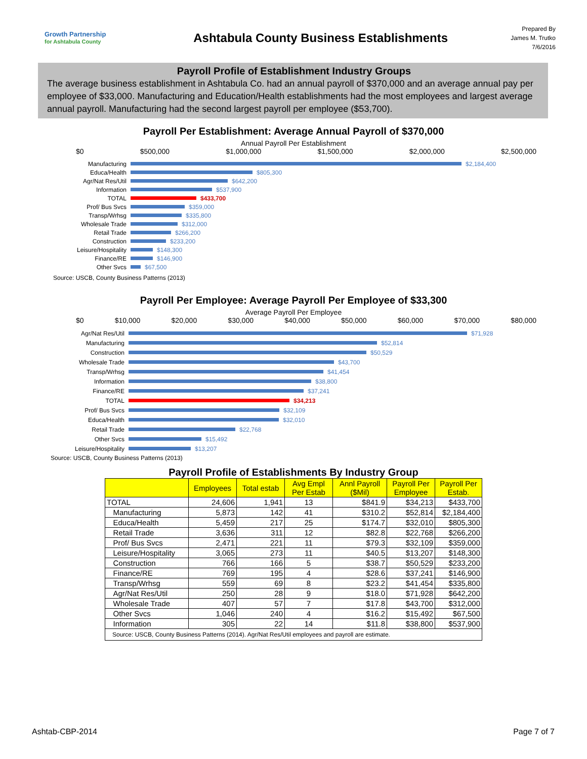Growth Partnership
for Ashtabula County
Ashtabula County Business Establishments
Prepared By
James M. Trutko
7/6/2016
Payroll Profile of Establishment Industry Groups
The average business establishment in Ashtabula Co. had an annual payroll of $370,000 and an average annual pay per employee of $33,000. Manufacturing and Education/Health establishments had the most employees and largest average annual payroll. Manufacturing had the second largest payroll per employee ($53,700).
Payroll Per Establishment: Average Annual Payroll of $370,000
Annual Payroll Per Establishment
$0 $500,000 $1,000,000 $1,500,000 $2,000,000 $2,500,000
Manufacturing $2,184,400
Educa/Health $805,300
Agr/Nat Res/Util $642,200
Information $537,900
TOTAL $433,700
Prof/ Bus Svcs $359,000
Transp/Wrhsg $335,800
Wholesale Trade $312,000
Retail Trade $266,200
Construction $233,200
Leisure/Hospitality $148,300
Finance/RE $146,900
Other Svcs $67,500
Source: USCB, County Business Patterns (2013)
Payroll Per Employee: Average Payroll Per Employee of $33,300
Average Payroll Per Employee
$0 $10,000 $20,000 $30,000 $40,000 $50,000 $60,000 $70,000 $80,000
Agr/Nat Res/Util $71,928
Manufacturing $52,814
Construction $50,529
Wholesale Trade $43,700
Transp/Wrhsg $41,454
Information $38,800
Finance/RE $37,241
TOTAL $34,213
Prof/ Bus Svcs $32,109
Educa/Health $32,010
Retail Trade $22,768
Other Svcs $15,492
Leisure/Hospitality $13,207
Source: USCB, County Business Patterns (2013)
Payroll Profile of Establishments By Industry Group
| | Employees | Total estab | Avg Empl Per Estab | Annl Payroll ($Mil) | Payroll Per Employee | Payroll Per Estab. |
| --- | --- | --- | --- | --- | --- | --- |
| TOTAL | 24,606 | 1,941 | 13 | $841.9 | $34,213 | $433,700 |
| Manufacturing | 5,873 | 142 | 41 | $310.2 | $52,814 | $2,184,400 |
| Educa/Health | 5,459 | 217 | 25 | $174.7 | $32,010 | $805,300 |
| Retail Trade | 3,636 | 311 | 12 | $82.8 | $22,768 | $266,200 |
| Prof/ Bus Svcs | 2,471 | 221 | 11 | $79.3 | $32,109 | $359,000 |
| Leisure/Hospitality | 3,065 | 273 | 11 | $40.5 | $13,207 | $148,300 |
| Construction | 766 | 166 | 5 | $38.7 | $50,529 | $233,200 |
| Finance/RE | 769 | 195 | 4 | $28.6 | $37,241 | $146,900 |
| Transp/Wrhsg | 559 | 69 | 8 | $23.2 | $41,454 | $335,800 |
| Agr/Nat Res/Util | 250 | 28 | 9 | $18.0 | $71,928 | $642,200 |
| Wholesale Trade | 407 | 57 | 7 | $17.8 | $43,700 | $312,000 |
| Other Svcs | 1,046 | 240 | 4 | $16.2 | $15,492 | $67,500 |
| Information | 305 | 22 | 14 | $11.8 | $38,800 | $537,900 |
| Source: USCB, County Business Patterns (2014). Agr/Nat Res/Util employees and payroll are estimate. | | | | | | |
Ashtab-CBP-2014 Page 7 of 7